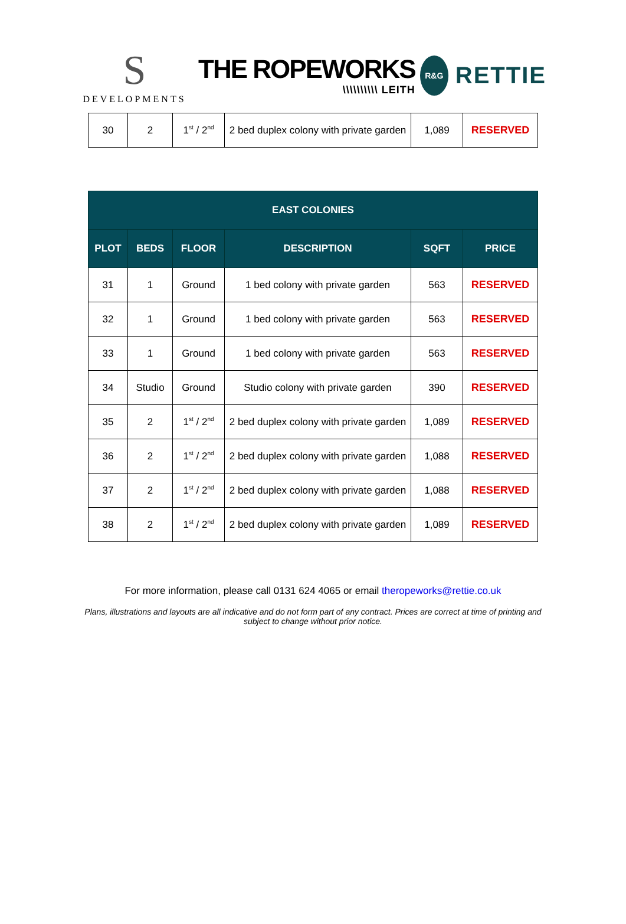S
DEVELOPMENTS
THE ROPEWORKS
\\\\\\\\\\ LEITH
R&G
RETTIE
| 30 | 2 | 1<sup>st</sup> / 2<sup>nd</sup> | 2 bed duplex colony with private garden | 1,089 | RESERVED |
| EAST COLONIES | | | | | |
| --- | --- | --- | --- | --- | --- |
| PLOT | BEDS | FLOOR | DESCRIPTION | SQFT | PRICE |
| 31 | 1 | Ground | 1 bed colony with private garden | 563 | RESERVED |
| 32 | 1 | Ground | 1 bed colony with private garden | 563 | RESERVED |
| 33 | 1 | Ground | 1 bed colony with private garden | 563 | RESERVED |
| 34 | Studio | Ground | Studio colony with private garden | 390 | RESERVED |
| 35 | 2 | 1<sup>st</sup> / 2<sup>nd</sup> | 2 bed duplex colony with private garden | 1,089 | RESERVED |
| 36 | 2 | 1<sup>st</sup> / 2<sup>nd</sup> | 2 bed duplex colony with private garden | 1,088 | RESERVED |
| 37 | 2 | 1<sup>st</sup> / 2<sup>nd</sup> | 2 bed duplex colony with private garden | 1,088 | RESERVED |
| 38 | 2 | 1<sup>st</sup> / 2<sup>nd</sup> | 2 bed duplex colony with private garden | 1,089 | RESERVED |
For more information, please call 0131 624 4065 or email theropeworks@rettie.co.uk
Plans, illustrations and layouts are all indicative and do not form part of any contract. Prices are correct at time of printing and subject to change without prior notice.